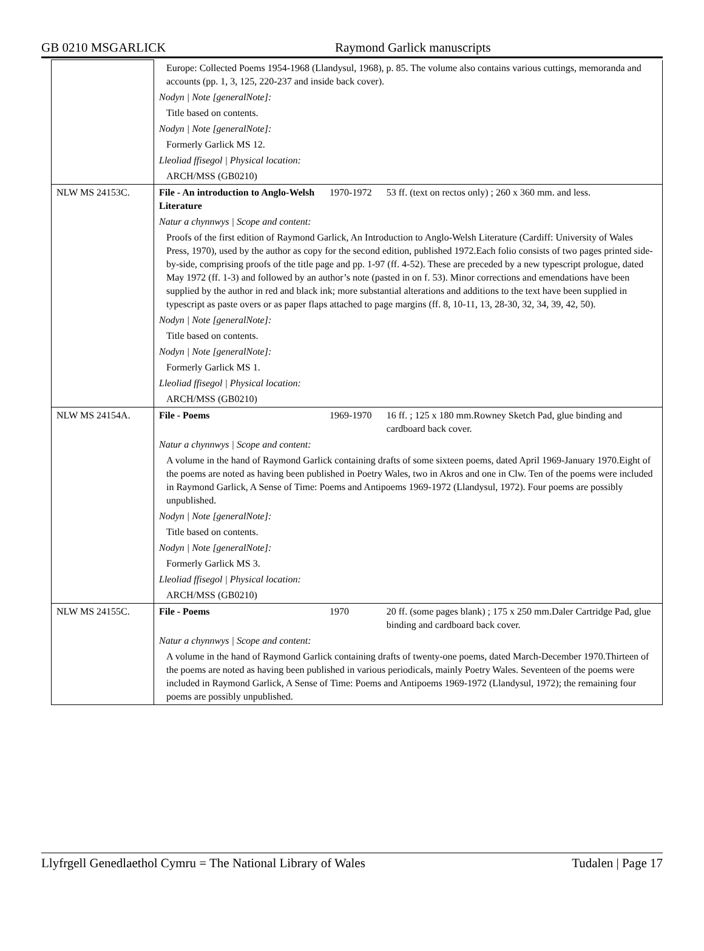GB 0210 MSGARLICK Raymond Garlick manuscripts
| | Europe: Collected Poems 1954-1968 (Llandysul, 1968), p. 85. The volume also contains various cuttings, memoranda and accounts (pp. 1, 3, 125, 220-237 and inside back cover). | | |
| | Nodyn / Note [generalNote]: | | |
| | Title based on contents. | | |
| | Nodyn / Note [generalNote]: | | |
| | Formerly Garlick MS 12. | | |
| | Lleoliad ffisegol / Physical location: | | |
| | ARCH/MSS (GB0210) | | |
| NLW MS 24153C. | File - An introduction to Anglo-Welsh Literature | 1970-1972 | 53 ff. (text on rectos only) ; 260 x 360 mm. and less. |
| | Natur a chynnwys / Scope and content: | | |
| | Proofs of the first edition of Raymond Garlick, An Introduction to Anglo-Welsh Literature (Cardiff: University of Wales Press, 1970), used by the author as copy for the second edition, published 1972.Each folio consists of two pages printed side-by-side, comprising proofs of the title page and pp. 1-97 (ff. 4-52). These are preceded by a new typescript prologue, dated May 1972 (ff. 1-3) and followed by an author’s note (pasted in on f. 53). Minor corrections and emendations have been supplied by the author in red and black ink; more substantial alterations and additions to the text have been supplied in typescript as paste overs or as paper flaps attached to page margins (ff. 8, 10-11, 13, 28-30, 32, 34, 39, 42, 50). | | |
| | Nodyn / Note [generalNote]: | | |
| | Title based on contents. | | |
| | Nodyn / Note [generalNote]: | | |
| | Formerly Garlick MS 1. | | |
| | Lleoliad ffisegol / Physical location: | | |
| | ARCH/MSS (GB0210) | | |
| NLW MS 24154A. | File - Poems | 1969-1970 | 16 ff. ; 125 x 180 mm.Rowney Sketch Pad, glue binding and cardboard back cover. |
| | Natur a chynnwys / Scope and content: | | |
| | A volume in the hand of Raymond Garlick containing drafts of some sixteen poems, dated April 1969-January 1970.Eight of the poems are noted as having been published in Poetry Wales, two in Akros and one in Clw. Ten of the poems were included in Raymond Garlick, A Sense of Time: Poems and Antipoems 1969-1972 (Llandysul, 1972). Four poems are possibly unpublished. | | |
| | Nodyn / Note [generalNote]: | | |
| | Title based on contents. | | |
| | Nodyn / Note [generalNote]: | | |
| | Formerly Garlick MS 3. | | |
| | Lleoliad ffisegol / Physical location: | | |
| | ARCH/MSS (GB0210) | | |
| NLW MS 24155C. | File - Poems | 1970 | 20 ff. (some pages blank) ; 175 x 250 mm.Daler Cartridge Pad, glue binding and cardboard back cover. |
| | Natur a chynnwys / Scope and content: | | |
| | A volume in the hand of Raymond Garlick containing drafts of twenty-one poems, dated March-December 1970.Thirteen of the poems are noted as having been published in various periodicals, mainly Poetry Wales. Seventeen of the poems were included in Raymond Garlick, A Sense of Time: Poems and Antipoems 1969-1972 (Llandysul, 1972); the remaining four poems are possibly unpublished. | | |
Llyfrgell Genedlaethol Cymru = The National Library of Wales Tudalen | Page 17